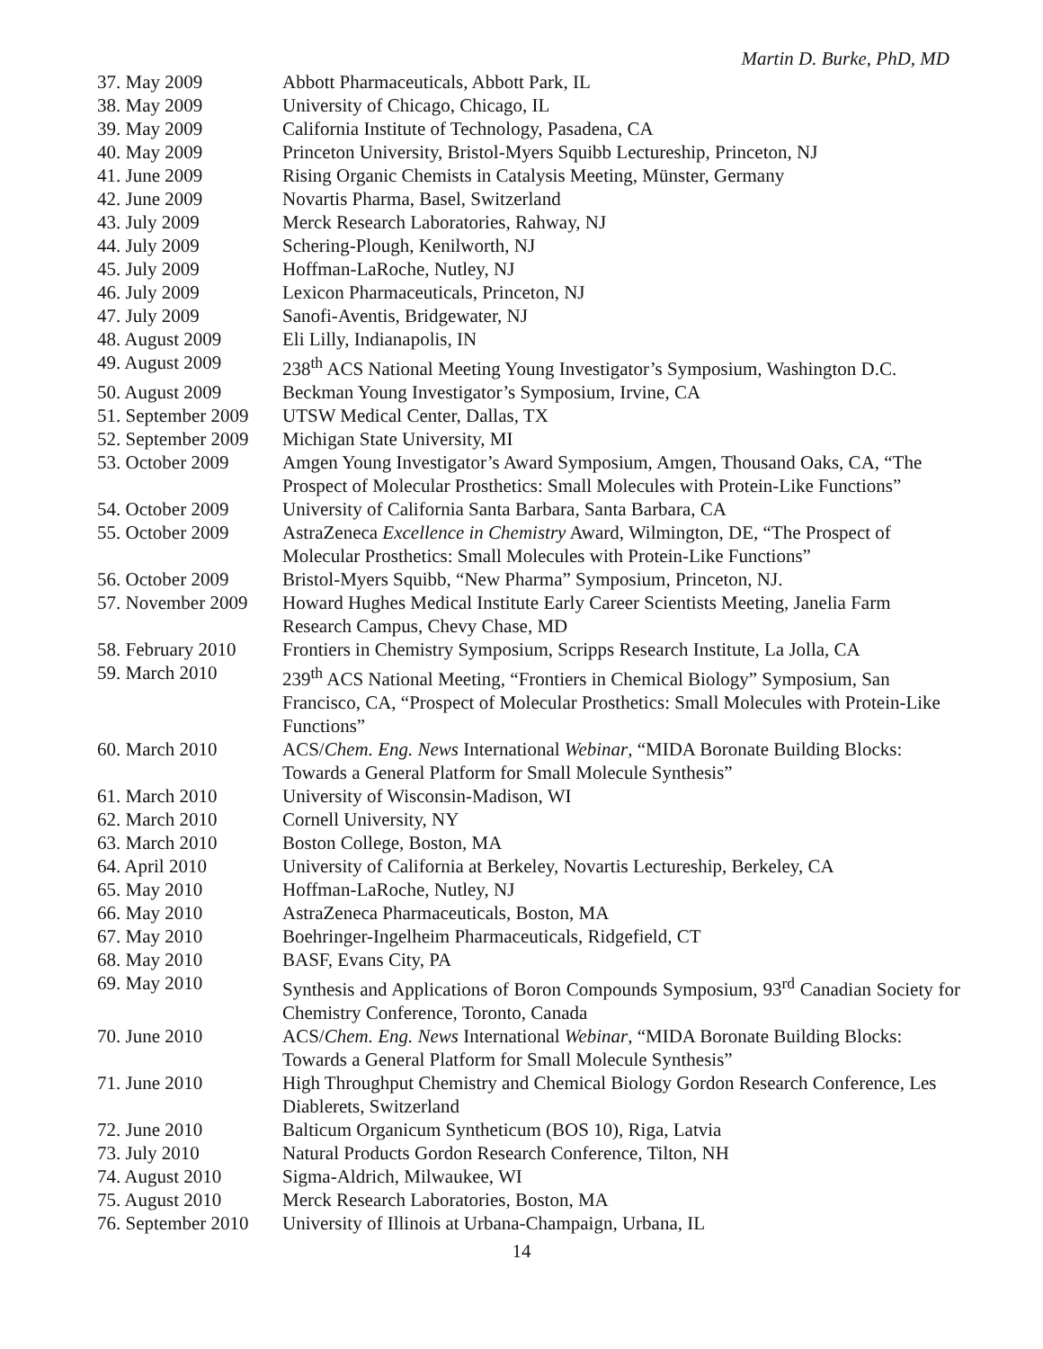Martin D. Burke, PhD, MD
| 37. May 2009 | Abbott Pharmaceuticals, Abbott Park, IL |
| 38. May 2009 | University of Chicago, Chicago, IL |
| 39. May 2009 | California Institute of Technology, Pasadena, CA |
| 40. May 2009 | Princeton University, Bristol-Myers Squibb Lectureship, Princeton, NJ |
| 41. June 2009 | Rising Organic Chemists in Catalysis Meeting, Münster, Germany |
| 42. June 2009 | Novartis Pharma, Basel, Switzerland |
| 43. July 2009 | Merck Research Laboratories, Rahway, NJ |
| 44. July 2009 | Schering-Plough, Kenilworth, NJ |
| 45. July 2009 | Hoffman-LaRoche, Nutley, NJ |
| 46. July 2009 | Lexicon Pharmaceuticals, Princeton, NJ |
| 47. July 2009 | Sanofi-Aventis, Bridgewater, NJ |
| 48. August 2009 | Eli Lilly, Indianapolis, IN |
| 49. August 2009 | 238<sup>th</sup> ACS National Meeting Young Investigator’s Symposium, Washington D.C. |
| 50. August 2009 | Beckman Young Investigator’s Symposium, Irvine, CA |
| 51. September 2009 | UTSW Medical Center, Dallas, TX |
| 52. September 2009 | Michigan State University, MI |
| 53. October 2009 | Amgen Young Investigator’s Award Symposium, Amgen, Thousand Oaks, CA, “The Prospect of Molecular Prosthetics: Small Molecules with Protein-Like Functions” |
| 54. October 2009 | University of California Santa Barbara, Santa Barbara, CA |
| 55. October 2009 | AstraZeneca Excellence in Chemistry Award, Wilmington, DE, “The Prospect of Molecular Prosthetics: Small Molecules with Protein-Like Functions” |
| 56. October 2009 | Bristol-Myers Squibb, “New Pharma” Symposium, Princeton, NJ. |
| 57. November 2009 | Howard Hughes Medical Institute Early Career Scientists Meeting, Janelia Farm Research Campus, Chevy Chase, MD |
| 58. February 2010 | Frontiers in Chemistry Symposium, Scripps Research Institute, La Jolla, CA |
| 59. March 2010 | 239<sup>th</sup> ACS National Meeting, “Frontiers in Chemical Biology” Symposium, San Francisco, CA, “Prospect of Molecular Prosthetics: Small Molecules with Protein-Like Functions” |
| 60. March 2010 | ACS/ Chem. Eng. News International Webinar , “MIDA Boronate Building Blocks: Towards a General Platform for Small Molecule Synthesis” |
| 61. March 2010 | University of Wisconsin-Madison, WI |
| 62. March 2010 | Cornell University, NY |
| 63. March 2010 | Boston College, Boston, MA |
| 64. April 2010 | University of California at Berkeley, Novartis Lectureship, Berkeley, CA |
| 65. May 2010 | Hoffman-LaRoche, Nutley, NJ |
| 66. May 2010 | AstraZeneca Pharmaceuticals, Boston, MA |
| 67. May 2010 | Boehringer-Ingelheim Pharmaceuticals, Ridgefield, CT |
| 68. May 2010 | BASF, Evans City, PA |
| 69. May 2010 | Synthesis and Applications of Boron Compounds Symposium, 93<sup>rd</sup> Canadian Society for Chemistry Conference, Toronto, Canada |
| 70. June 2010 | ACS/ Chem. Eng. News International Webinar , “MIDA Boronate Building Blocks: Towards a General Platform for Small Molecule Synthesis” |
| 71. June 2010 | High Throughput Chemistry and Chemical Biology Gordon Research Conference, Les Diablerets, Switzerland |
| 72. June 2010 | Balticum Organicum Syntheticum (BOS 10), Riga, Latvia |
| 73. July 2010 | Natural Products Gordon Research Conference, Tilton, NH |
| 74. August 2010 | Sigma-Aldrich, Milwaukee, WI |
| 75. August 2010 | Merck Research Laboratories, Boston, MA |
| 76. September 2010 | University of Illinois at Urbana-Champaign, Urbana, IL |
14